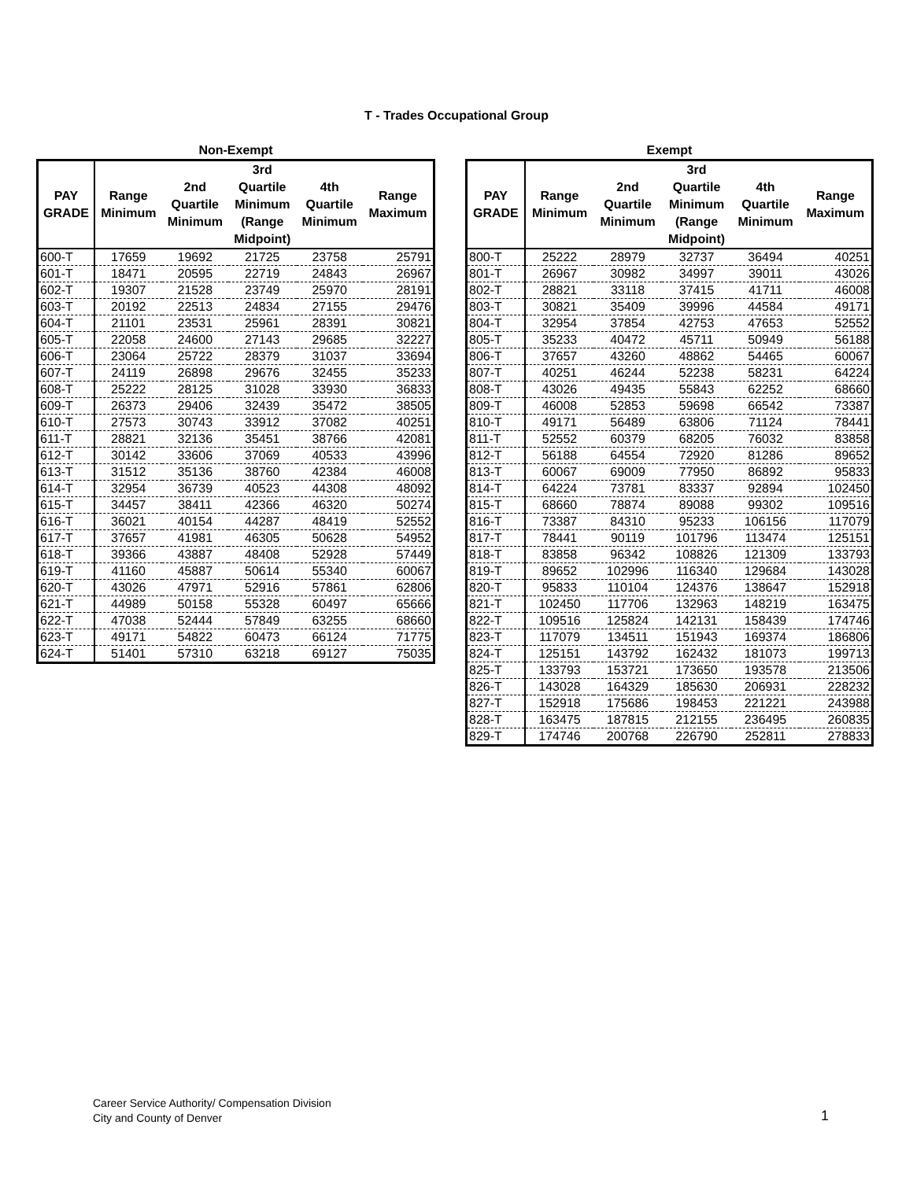T - Trades Occupational Group
Non-Exempt
| PAY GRADE | Range Minimum | 2nd Quartile Minimum | 3rd Quartile Minimum (Range Midpoint) | 4th Quartile Minimum | Range Maximum |
| --- | --- | --- | --- | --- | --- |
| 600-T | 17659 | 19692 | 21725 | 23758 | 25791 |
| 601-T | 18471 | 20595 | 22719 | 24843 | 26967 |
| 602-T | 19307 | 21528 | 23749 | 25970 | 28191 |
| 603-T | 20192 | 22513 | 24834 | 27155 | 29476 |
| 604-T | 21101 | 23531 | 25961 | 28391 | 30821 |
| 605-T | 22058 | 24600 | 27143 | 29685 | 32227 |
| 606-T | 23064 | 25722 | 28379 | 31037 | 33694 |
| 607-T | 24119 | 26898 | 29676 | 32455 | 35233 |
| 608-T | 25222 | 28125 | 31028 | 33930 | 36833 |
| 609-T | 26373 | 29406 | 32439 | 35472 | 38505 |
| 610-T | 27573 | 30743 | 33912 | 37082 | 40251 |
| 611-T | 28821 | 32136 | 35451 | 38766 | 42081 |
| 612-T | 30142 | 33606 | 37069 | 40533 | 43996 |
| 613-T | 31512 | 35136 | 38760 | 42384 | 46008 |
| 614-T | 32954 | 36739 | 40523 | 44308 | 48092 |
| 615-T | 34457 | 38411 | 42366 | 46320 | 50274 |
| 616-T | 36021 | 40154 | 44287 | 48419 | 52552 |
| 617-T | 37657 | 41981 | 46305 | 50628 | 54952 |
| 618-T | 39366 | 43887 | 48408 | 52928 | 57449 |
| 619-T | 41160 | 45887 | 50614 | 55340 | 60067 |
| 620-T | 43026 | 47971 | 52916 | 57861 | 62806 |
| 621-T | 44989 | 50158 | 55328 | 60497 | 65666 |
| 622-T | 47038 | 52444 | 57849 | 63255 | 68660 |
| 623-T | 49171 | 54822 | 60473 | 66124 | 71775 |
| 624-T | 51401 | 57310 | 63218 | 69127 | 75035 |
Exempt
| PAY GRADE | Range Minimum | 2nd Quartile Minimum | 3rd Quartile Minimum (Range Midpoint) | 4th Quartile Minimum | Range Maximum |
| --- | --- | --- | --- | --- | --- |
| 800-T | 25222 | 28979 | 32737 | 36494 | 40251 |
| 801-T | 26967 | 30982 | 34997 | 39011 | 43026 |
| 802-T | 28821 | 33118 | 37415 | 41711 | 46008 |
| 803-T | 30821 | 35409 | 39996 | 44584 | 49171 |
| 804-T | 32954 | 37854 | 42753 | 47653 | 52552 |
| 805-T | 35233 | 40472 | 45711 | 50949 | 56188 |
| 806-T | 37657 | 43260 | 48862 | 54465 | 60067 |
| 807-T | 40251 | 46244 | 52238 | 58231 | 64224 |
| 808-T | 43026 | 49435 | 55843 | 62252 | 68660 |
| 809-T | 46008 | 52853 | 59698 | 66542 | 73387 |
| 810-T | 49171 | 56489 | 63806 | 71124 | 78441 |
| 811-T | 52552 | 60379 | 68205 | 76032 | 83858 |
| 812-T | 56188 | 64554 | 72920 | 81286 | 89652 |
| 813-T | 60067 | 69009 | 77950 | 86892 | 95833 |
| 814-T | 64224 | 73781 | 83337 | 92894 | 102450 |
| 815-T | 68660 | 78874 | 89088 | 99302 | 109516 |
| 816-T | 73387 | 84310 | 95233 | 106156 | 117079 |
| 817-T | 78441 | 90119 | 101796 | 113474 | 125151 |
| 818-T | 83858 | 96342 | 108826 | 121309 | 133793 |
| 819-T | 89652 | 102996 | 116340 | 129684 | 143028 |
| 820-T | 95833 | 110104 | 124376 | 138647 | 152918 |
| 821-T | 102450 | 117706 | 132963 | 148219 | 163475 |
| 822-T | 109516 | 125824 | 142131 | 158439 | 174746 |
| 823-T | 117079 | 134511 | 151943 | 169374 | 186806 |
| 824-T | 125151 | 143792 | 162432 | 181073 | 199713 |
| 825-T | 133793 | 153721 | 173650 | 193578 | 213506 |
| 826-T | 143028 | 164329 | 185630 | 206931 | 228232 |
| 827-T | 152918 | 175686 | 198453 | 221221 | 243988 |
| 828-T | 163475 | 187815 | 212155 | 236495 | 260835 |
| 829-T | 174746 | 200768 | 226790 | 252811 | 278833 |
Career Service Authority/ Compensation Division
City and County of Denver
1